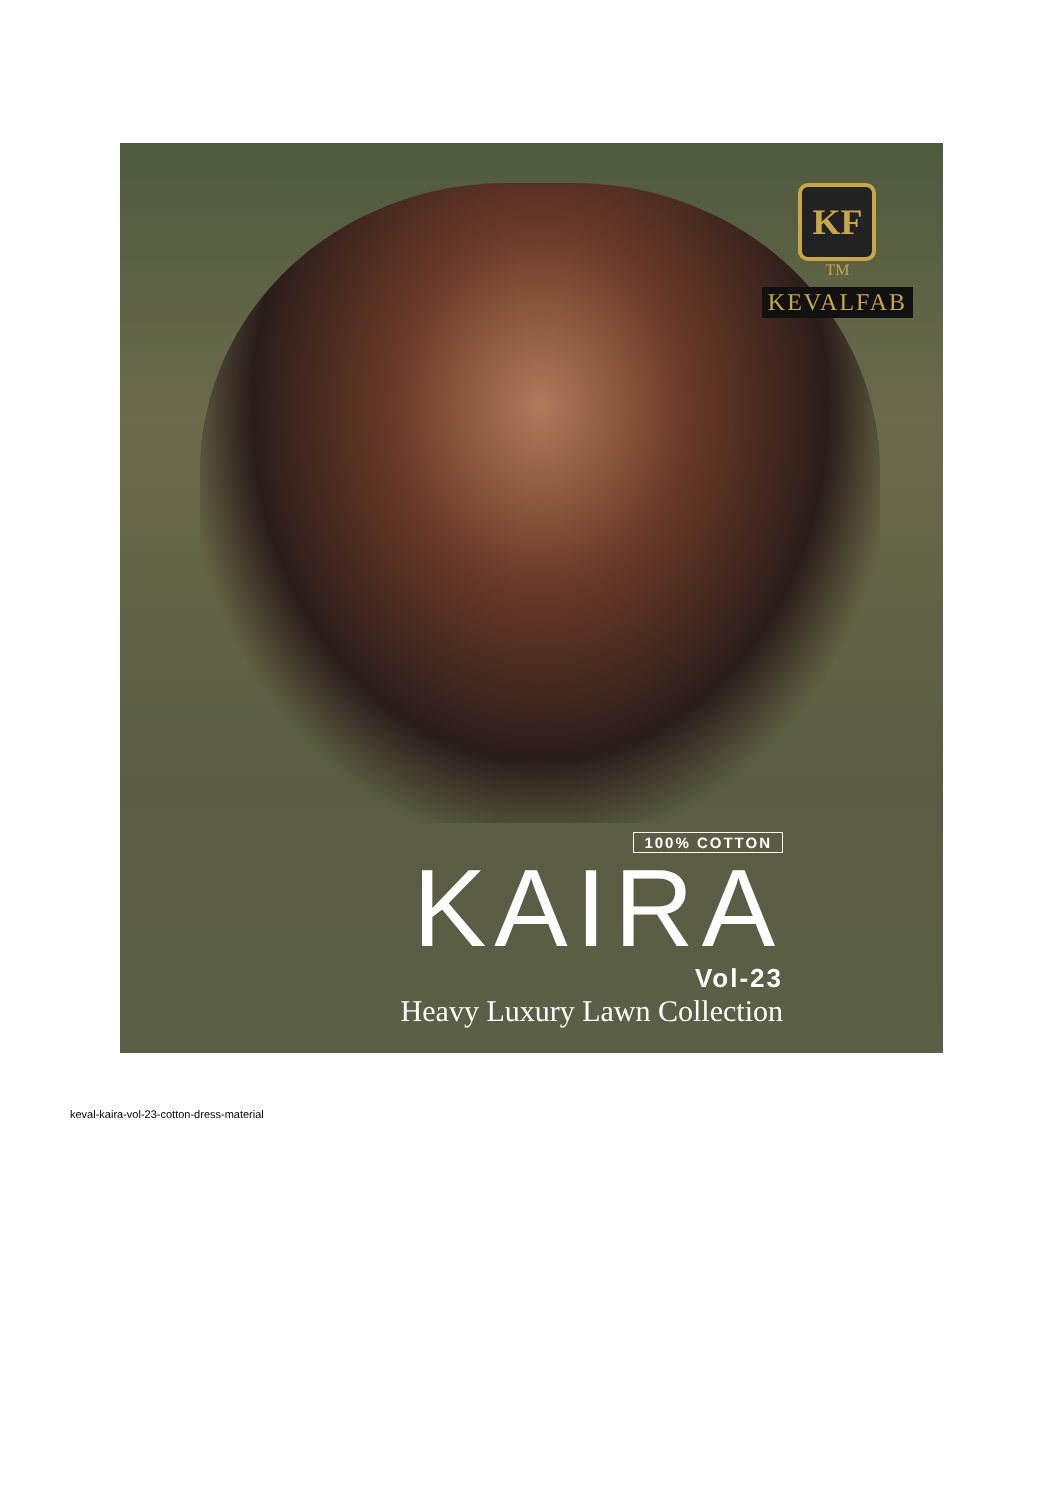KF
TM
KEVALFAB
100% COTTON
KAIRA
Vol-23
Heavy Luxury Lawn Collection
keval-kaira-vol-23-cotton-dress-material